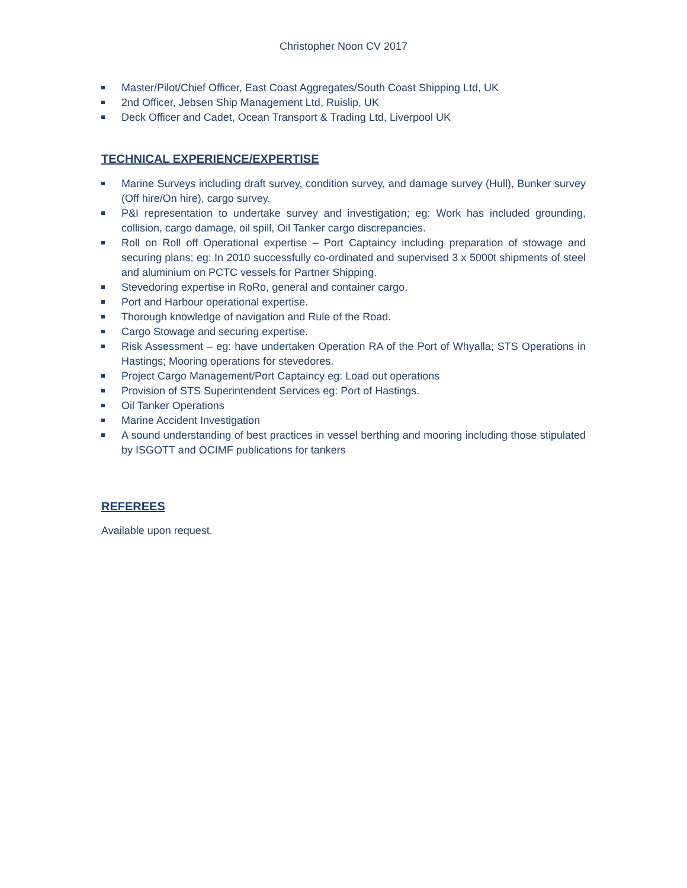Christopher Noon CV 2017
Master/Pilot/Chief Officer, East Coast Aggregates/South Coast Shipping Ltd, UK
2nd Officer, Jebsen Ship Management Ltd, Ruislip, UK
Deck Officer and Cadet, Ocean Transport & Trading Ltd, Liverpool UK
TECHNICAL EXPERIENCE/EXPERTISE
Marine Surveys including draft survey, condition survey, and damage survey (Hull), Bunker survey (Off hire/On hire), cargo survey.
P&I representation to undertake survey and investigation; eg: Work has included grounding, collision, cargo damage, oil spill, Oil Tanker cargo discrepancies.
Roll on Roll off Operational expertise – Port Captaincy including preparation of stowage and securing plans; eg: In 2010 successfully co-ordinated and supervised 3 x 5000t shipments of steel and aluminium on PCTC vessels for Partner Shipping.
Stevedoring expertise in RoRo, general and container cargo.
Port and Harbour operational expertise.
Thorough knowledge of navigation and Rule of the Road.
Cargo Stowage and securing expertise.
Risk Assessment – eg: have undertaken Operation RA of the Port of Whyalla; STS Operations in Hastings; Mooring operations for stevedores.
Project Cargo Management/Port Captaincy eg: Load out operations
Provision of STS Superintendent Services eg: Port of Hastings.
Oil Tanker Operations
Marine Accident Investigation
A sound understanding of best practices in vessel berthing and mooring including those stipulated by ISGOTT and OCIMF publications for tankers
REFEREES
Available upon request.